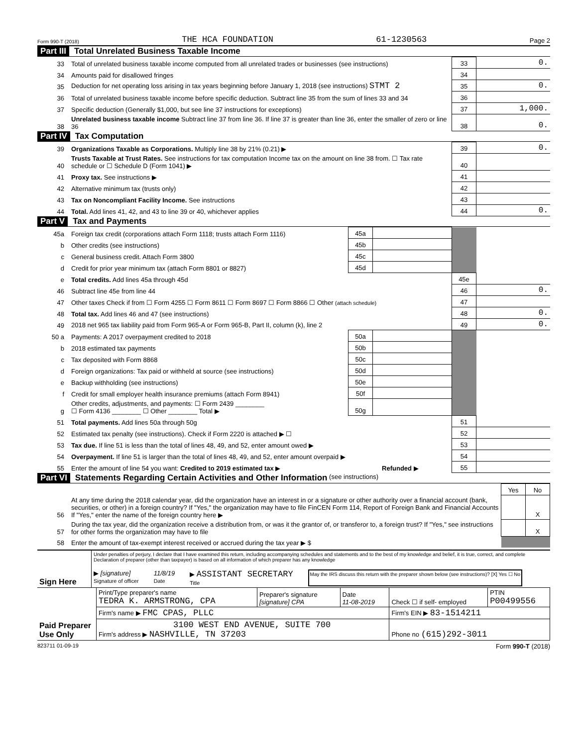Form 990-T (2018) THE HCA FOUNDATION 61-1230563 Page 2
Part III Total Unrelated Business Taxable Income
| 33 | Total of unrelated business taxable income computed from all unrelated trades or businesses (see instructions) | 33 | 0. |
| 34 | Amounts paid for disallowed fringes | 34 | |
| 35 | Deduction for net operating loss arising in tax years beginning before January 1, 2018 (see instructions) STMT 2 | 35 | 0. |
| 36 | Total of unrelated business taxable income before specific deduction. Subtract line 35 from the sum of lines 33 and 34 | 36 | |
| 37 | Specific deduction (Generally $1,000, but see line 37 instructions for exceptions) | 37 | 1,000. |
| 38 | Unrelated business taxable income Subtract line 37 from line 36. If line 37 is greater than line 36, enter the smaller of zero or line 36 | 38 | 0. |
Part IV Tax Computation
| 39 | Organizations Taxable as Corporations. Multiply line 38 by 21% (0.21) ▶ | 39 | 0. |
| 40 | Trusts Taxable at Trust Rates. See instructions for tax computation Income tax on the amount on line 38 from. ☐ Tax rate schedule or ☐ Schedule D (Form 1041) ▶ | 40 | |
| 41 | Proxy tax. See instructions ▶ | 41 | |
| 42 | Alternative minimum tax (trusts only) | 42 | |
| 43 | Tax on Noncompliant Facility Income. See instructions | 43 | |
| 44 | Total. Add lines 41, 42, and 43 to line 39 or 40, whichever applies | 44 | 0. |
Part V Tax and Payments
| 45a | Foreign tax credit (corporations attach Form 1118; trusts attach Form 1116) | 45a | | | |
| b | Other credits (see instructions) | 45b | | | |
| c | General business credit. Attach Form 3800 | 45c | | | |
| d | Credit for prior year minimum tax (attach Form 8801 or 8827) | 45d | | | |
| e | Total credits. Add lines 45a through 45d | | | 45e | |
| 46 | Subtract line 45e from line 44 | | | 46 | 0. |
| 47 | Other taxes Check if from ☐ Form 4255 ☐ Form 8611 ☐ Form 8697 ☐ Form 8866 ☐ Other (attach schedule) | | | 47 | |
| 48 | Total tax. Add lines 46 and 47 (see instructions) | | | 48 | 0. |
| 49 | 2018 net 965 tax liability paid from Form 965-A or Form 965-B, Part II, column (k), line 2 | | | 49 | 0. |
| 50 a | Payments: A 2017 overpayment credited to 2018 | 50a | | | |
| b | 2018 estimated tax payments | 50b | | | |
| c | Tax deposited with Form 8868 | 50c | | | |
| d | Foreign organizations: Tax paid or withheld at source (see instructions) | 50d | | | |
| e | Backup withholding (see instructions) | 50e | | | |
| f | Credit for small employer health insurance premiums (attach Form 8941) | 50f | | | |
| g | Other credits, adjustments, and payments: ☐ Form 2439 ________ ☐ Form 4136 ________ ☐ Other ________ Total ▶ | 50g | | | |
| 51 | Total payments. Add lines 50a through 50g | | | 51 | |
| 52 | Estimated tax penalty (see instructions). Check if Form 2220 is attached ▶ ☐ | | | 52 | |
| 53 | Tax due. If line 51 is less than the total of lines 48, 49, and 52, enter amount owed ▶ | | | 53 | |
| 54 | Overpayment. If line 51 is larger than the total of lines 48, 49, and 52, enter amount overpaid ▶ | | | 54 | |
| 55 | Enter the amount of line 54 you want: Credited to 2019 estimated tax ▶ Refunded ▶ | | | 55 | |
Part VI Statements Regarding Certain Activities and Other Information (see instructions)
| | | Yes | No |
| 56 | At any time during the 2018 calendar year, did the organization have an interest in or a signature or other authority over a financial account (bank, securities, or other) in a foreign country? If "Yes," the organization may have to file FinCEN Form 114, Report of Foreign Bank and Financial Accounts If "Yes," enter the name of the foreign country here ▶ | | X |
| 57 | During the tax year, did the organization receive a distribution from, or was it the grantor of, or transferor to, a foreign trust? If "Yes," see instructions for other forms the organization may have to file | | X |
| 58 | Enter the amount of tax-exempt interest received or accrued during the tax year ▶ $ | | |
| Sign Here | Under penalties of perjury, I declare that I have examined this return, including accompanying schedules and statements and to the best of my knowledge and belief, it is true, correct, and complete Declaration of preparer (other than taxpayer) is based on all information of which preparer has any knowledge ▶ [signature] Signature of officer 11/8/19 Date ▶ ASSISTANT SECRETARY Title May the IRS discuss this return with the preparer shown below (see instructions)? [X] Yes ☐ No |
| Paid Preparer Use Only | Print/Type preparer's name TEDRA K. ARMSTRONG, CPA | Preparer's signature [signature] CPA | Date 11-08-2019 | Check ☐ if self- employed | PTIN P00499556 |
| | Firm's name ▶ FMC CPAS, PLLC | | | Firm's EIN ▶ 83-1514211 | |
| | 3100 WEST END AVENUE, SUITE 700 Firm's address ▶ NASHVILLE, TN 37203 | | | Phone no (615)292-3011 | |
823711 01-09-19 Form 990-T (2018)